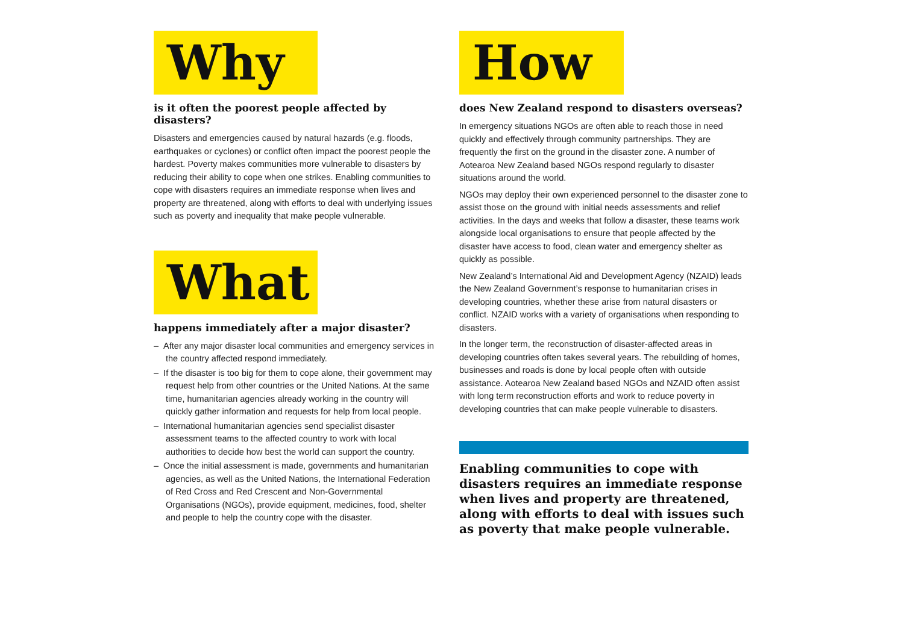Why
is it often the poorest people affected by disasters?
Disasters and emergencies caused by natural hazards (e.g. floods, earthquakes or cyclones) or conflict often impact the poorest people the hardest. Poverty makes communities more vulnerable to disasters by reducing their ability to cope when one strikes. Enabling communities to cope with disasters requires an immediate response when lives and property are threatened, along with efforts to deal with underlying issues such as poverty and inequality that make people vulnerable.
What
happens immediately after a major disaster?
– After any major disaster local communities and emergency services in the country affected respond immediately.
– If the disaster is too big for them to cope alone, their government may request help from other countries or the United Nations. At the same time, humanitarian agencies already working in the country will quickly gather information and requests for help from local people.
– International humanitarian agencies send specialist disaster assessment teams to the affected country to work with local authorities to decide how best the world can support the country.
– Once the initial assessment is made, governments and humanitarian agencies, as well as the United Nations, the International Federation of Red Cross and Red Crescent and Non-Governmental Organisations (NGOs), provide equipment, medicines, food, shelter and people to help the country cope with the disaster.
How
does New Zealand respond to disasters overseas?
In emergency situations NGOs are often able to reach those in need quickly and effectively through community partnerships. They are frequently the first on the ground in the disaster zone. A number of Aotearoa New Zealand based NGOs respond regularly to disaster situations around the world.
NGOs may deploy their own experienced personnel to the disaster zone to assist those on the ground with initial needs assessments and relief activities. In the days and weeks that follow a disaster, these teams work alongside local organisations to ensure that people affected by the disaster have access to food, clean water and emergency shelter as quickly as possible.
New Zealand’s International Aid and Development Agency (NZAID) leads the New Zealand Government’s response to humanitarian crises in developing countries, whether these arise from natural disasters or conflict. NZAID works with a variety of organisations when responding to disasters.
In the longer term, the reconstruction of disaster-affected areas in developing countries often takes several years. The rebuilding of homes, businesses and roads is done by local people often with outside assistance. Aotearoa New Zealand based NGOs and NZAID often assist with long term reconstruction efforts and work to reduce poverty in developing countries that can make people vulnerable to disasters.
Enabling communities to cope with disasters requires an immediate response when lives and property are threatened, along with efforts to deal with issues such as poverty that make people vulnerable.